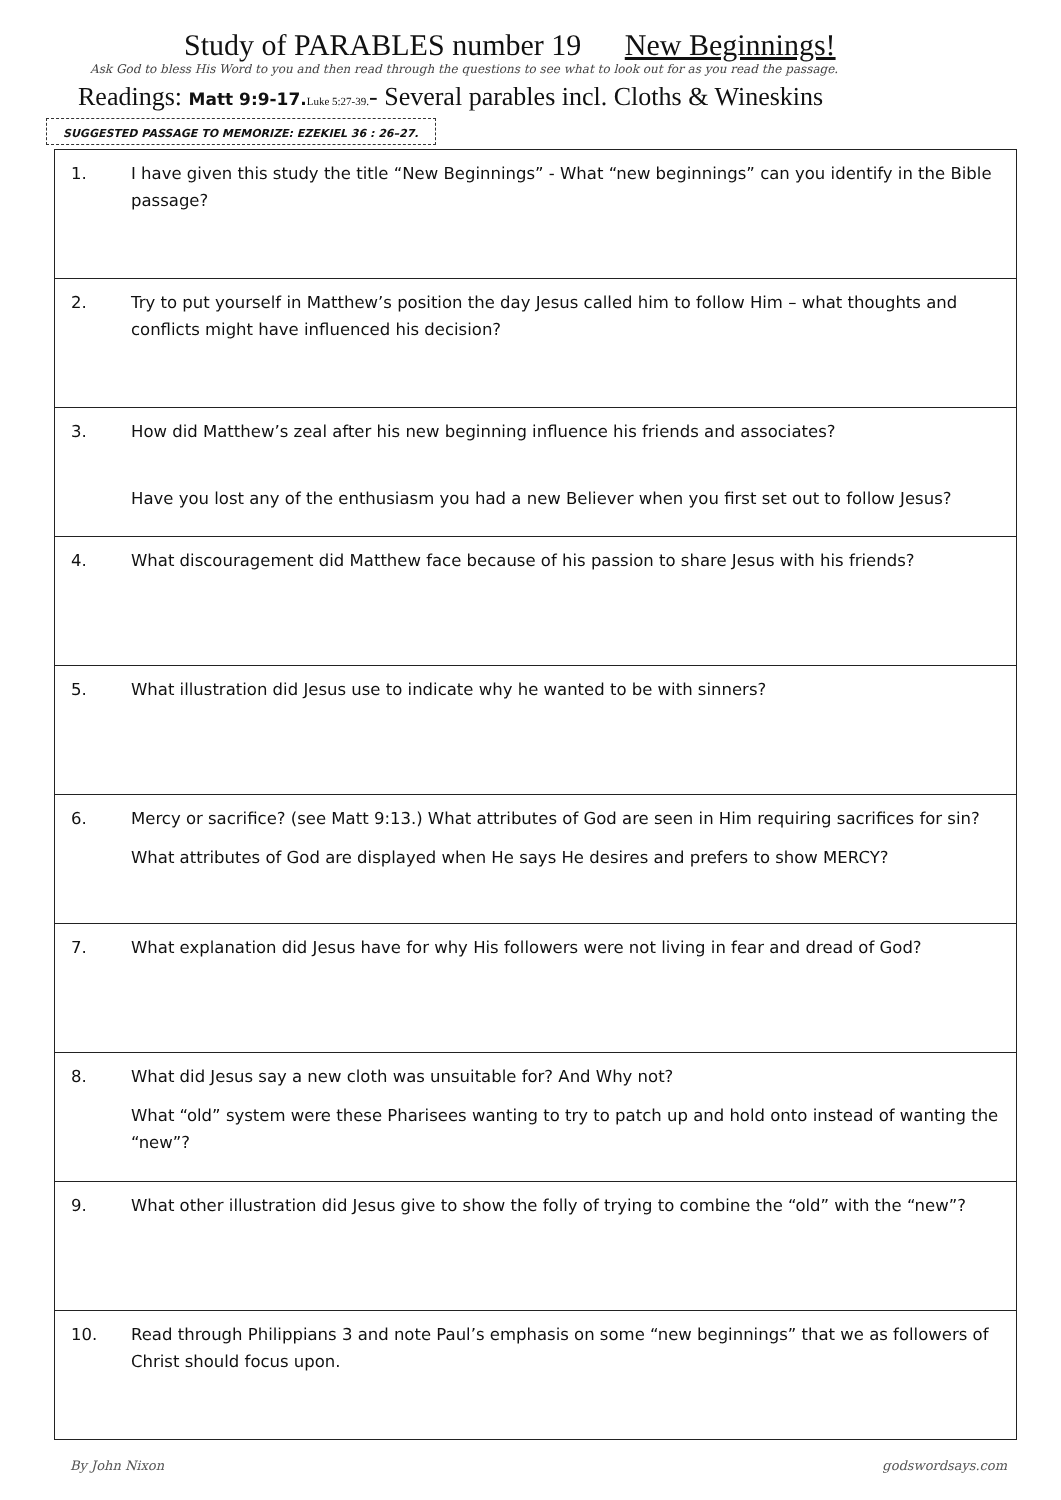Study of PARABLES number 19 New Beginnings!
Ask God to bless His Word to you and then read through the questions to see what to look out for as you read the passage.
Readings: Matt 9:9-17. Luke 5:27-39.- Several parables incl. Cloths & Wineskins
SUGGESTED PASSAGE TO MEMORIZE: EZEKIEL 36 : 26–27.
| 1. I have given this study the title “New Beginnings” - What “new beginnings” can you identify in the Bible passage? |
| 2. Try to put yourself in Matthew’s position the day Jesus called him to follow Him – what thoughts and conflicts might have influenced his decision? |
| 3. How did Matthew’s zeal after his new beginning influence his friends and associates? Have you lost any of the enthusiasm you had a new Believer when you first set out to follow Jesus? |
| 4. What discouragement did Matthew face because of his passion to share Jesus with his friends? |
| 5. What illustration did Jesus use to indicate why he wanted to be with sinners? |
| 6. Mercy or sacrifice? (see Matt 9:13.) What attributes of God are seen in Him requiring sacrifices for sin? What attributes of God are displayed when He says He desires and prefers to show MERCY? |
| 7. What explanation did Jesus have for why His followers were not living in fear and dread of God? |
| 8. What did Jesus say a new cloth was unsuitable for? And Why not? What “old” system were these Pharisees wanting to try to patch up and hold onto instead of wanting the “new”? |
| 9. What other illustration did Jesus give to show the folly of trying to combine the “old” with the “new”? |
| 10. Read through Philippians 3 and note Paul’s emphasis on some “new beginnings” that we as followers of Christ should focus upon. |
By John Nixon godswordsays.com